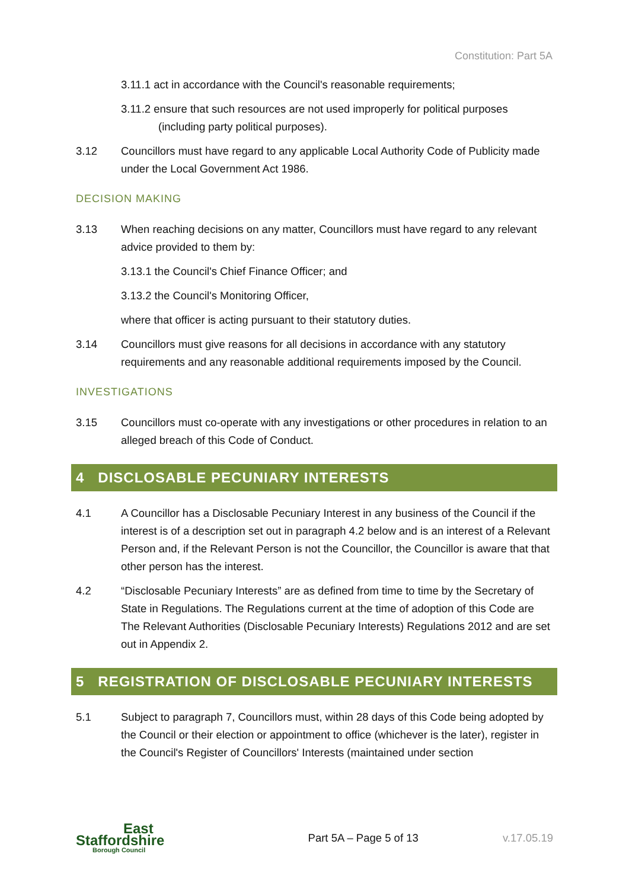Constitution: Part 5A
3.11.1 act in accordance with the Council's reasonable requirements;
3.11.2 ensure that such resources are not used improperly for political purposes (including party political purposes).
3.12 Councillors must have regard to any applicable Local Authority Code of Publicity made under the Local Government Act 1986.
DECISION MAKING
3.13 When reaching decisions on any matter, Councillors must have regard to any relevant advice provided to them by:
3.13.1 the Council's Chief Finance Officer; and
3.13.2 the Council's Monitoring Officer,
where that officer is acting pursuant to their statutory duties.
3.14 Councillors must give reasons for all decisions in accordance with any statutory requirements and any reasonable additional requirements imposed by the Council.
INVESTIGATIONS
3.15 Councillors must co-operate with any investigations or other procedures in relation to an alleged breach of this Code of Conduct.
4 DISCLOSABLE PECUNIARY INTERESTS
4.1 A Councillor has a Disclosable Pecuniary Interest in any business of the Council if the interest is of a description set out in paragraph 4.2 below and is an interest of a Relevant Person and, if the Relevant Person is not the Councillor, the Councillor is aware that that other person has the interest.
4.2 “Disclosable Pecuniary Interests” are as defined from time to time by the Secretary of State in Regulations. The Regulations current at the time of adoption of this Code are The Relevant Authorities (Disclosable Pecuniary Interests) Regulations 2012 and are set out in Appendix 2.
5 REGISTRATION OF DISCLOSABLE PECUNIARY INTERESTS
5.1 Subject to paragraph 7, Councillors must, within 28 days of this Code being adopted by the Council or their election or appointment to office (whichever is the later), register in the Council's Register of Councillors' Interests (maintained under section
East
Staffordshire
Borough Council
Part 5A – Page 5 of 13 v.17.05.19